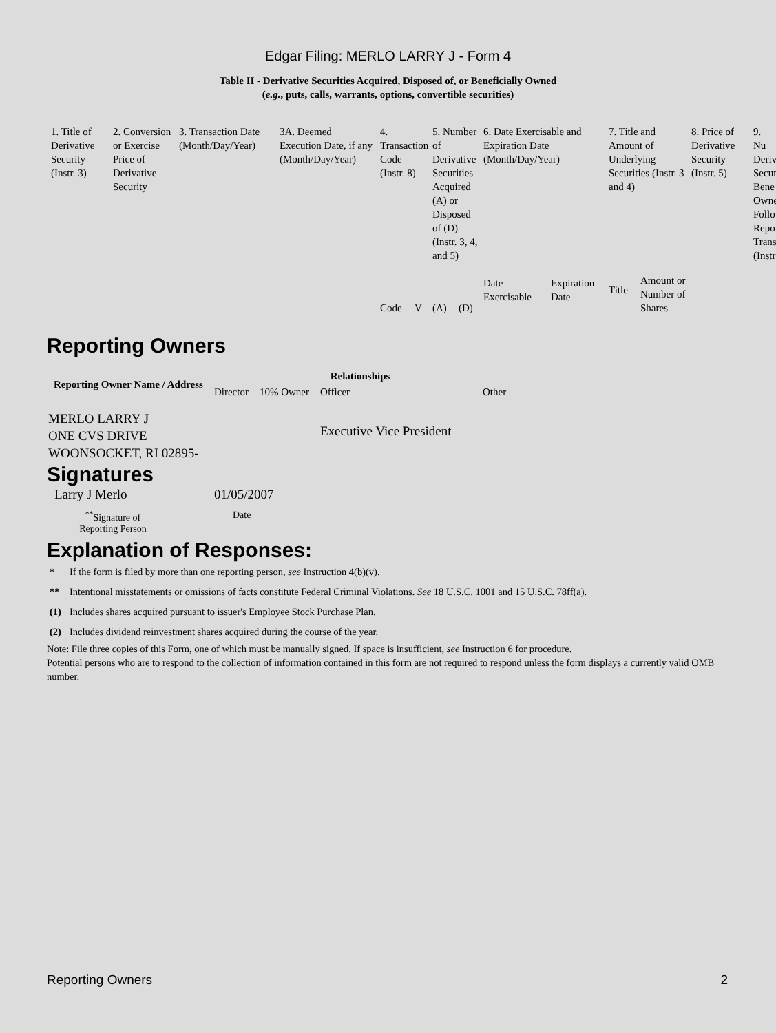Edgar Filing: MERLO LARRY J - Form 4
Table II - Derivative Securities Acquired, Disposed of, or Beneficially Owned
(e.g., puts, calls, warrants, options, convertible securities)
| 1. Title of Derivative Security (Instr. 3) | 2. Conversion or Exercise Price of Derivative Security | 3. Transaction Date (Month/Day/Year) | 3A. Deemed Execution Date, if any (Month/Day/Year) | 4. Transaction Code (Instr. 8) | | 5. Number of Derivative Securities Acquired (A) or Disposed of (D) (Instr. 3, 4, and 5) | | 6. Date Exercisable and Expiration Date (Month/Day/Year) | | 7. Title and Amount of Underlying Securities (Instr. 3 and 4) | | 8. Price of Derivative Security (Instr. 5) | 9. Nu Deriv Secur Bene Owne Follo Repo Trans (Instr |
| | | | | Code | V | (A) | (D) | Date Exercisable | Expiration Date | Title | Amount or Number of Shares | | |
Reporting Owners
| Reporting Owner Name / Address | Relationships | | | |
| --- | --- | --- | --- | --- |
| | Director | 10% Owner | Officer | Other |
| MERLO LARRY J ONE CVS DRIVE WOONSOCKET, RI 02895- | | | Executive Vice President | |
Signatures
| Larry J Merlo | 01/05/2007 |
| <sup>**</sup> Signature of Reporting Person | Date |
Explanation of Responses:
| * | If the form is filed by more than one reporting person, see Instruction 4(b)(v). |
| ** | Intentional misstatements or omissions of facts constitute Federal Criminal Violations. See 18 U.S.C. 1001 and 15 U.S.C. 78ff(a). |
| (1) | Includes shares acquired pursuant to issuer's Employee Stock Purchase Plan. |
| (2) | Includes dividend reinvestment shares acquired during the course of the year. |
Note: File three copies of this Form, one of which must be manually signed. If space is insufficient, see Instruction 6 for procedure.
Potential persons who are to respond to the collection of information contained in this form are not required to respond unless the form displays a currently valid OMB number.
Reporting Owners 2